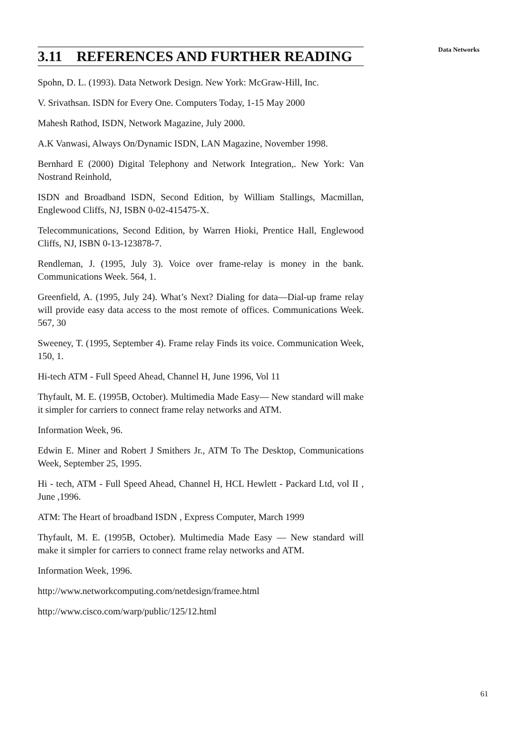3.11 REFERENCES AND FURTHER READING
Spohn, D. L. (1993). Data Network Design. New York: McGraw-Hill, Inc.
V. Srivathsan. ISDN for Every One. Computers Today, 1-15 May 2000
Mahesh Rathod, ISDN, Network Magazine, July 2000.
A.K Vanwasi, Always On/Dynamic ISDN, LAN Magazine, November 1998.
Bernhard E (2000) Digital Telephony and Network Integration,. New York: Van Nostrand Reinhold,
ISDN and Broadband ISDN, Second Edition, by William Stallings, Macmillan, Englewood Cliffs, NJ, ISBN 0-02-415475-X.
Telecommunications, Second Edition, by Warren Hioki, Prentice Hall, Englewood Cliffs, NJ, ISBN 0-13-123878-7.
Rendleman, J. (1995, July 3). Voice over frame-relay is money in the bank. Communications Week. 564, 1.
Greenfield, A. (1995, July 24). What’s Next? Dialing for data—Dial-up frame relay will provide easy data access to the most remote of offices. Communications Week. 567, 30
Sweeney, T. (1995, September 4). Frame relay Finds its voice. Communication Week, 150, 1.
Hi-tech ATM - Full Speed Ahead, Channel H, June 1996, Vol 11
Thyfault, M. E. (1995B, October). Multimedia Made Easy— New standard will make it simpler for carriers to connect frame relay networks and ATM.
Information Week, 96.
Edwin E. Miner and Robert J Smithers Jr., ATM To The Desktop, Communications Week, September 25, 1995.
Hi - tech, ATM - Full Speed Ahead, Channel H, HCL Hewlett - Packard Ltd, vol II , June ,1996.
ATM: The Heart of broadband ISDN , Express Computer, March 1999
Thyfault, M. E. (1995B, October). Multimedia Made Easy — New standard will make it simpler for carriers to connect frame relay networks and ATM.
Information Week, 1996.
http://www.networkcomputing.com/netdesign/framee.html
http://www.cisco.com/warp/public/125/12.html
Data Networks
61